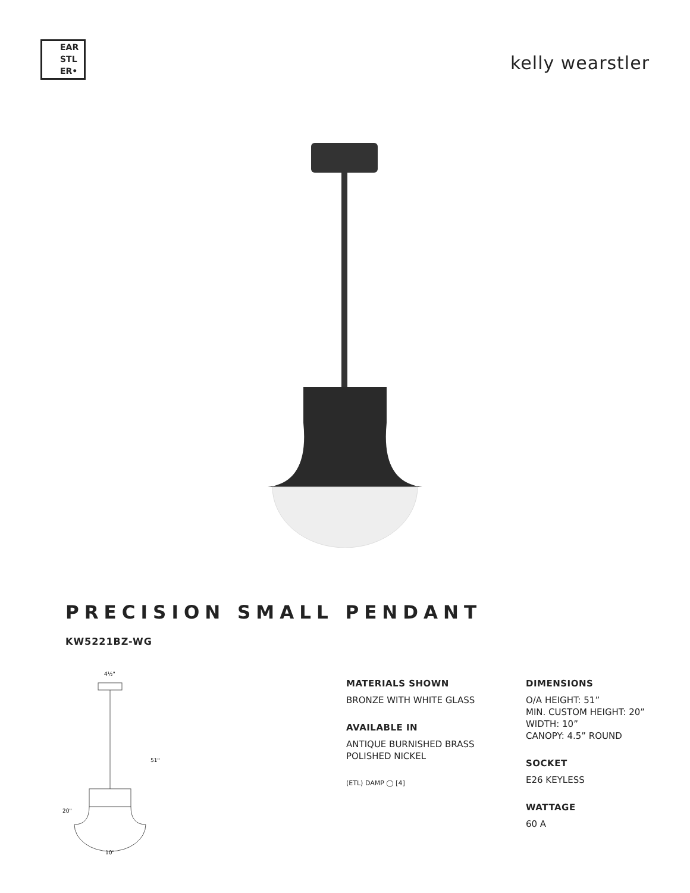EAR
STL
ER•
kelly wearstler
PRECISION SMALL PENDANT
KW5221BZ-WG
4½"
51"
20"
10"
MATERIALS SHOWN
BRONZE WITH WHITE GLASS
AVAILABLE IN
ANTIQUE BURNISHED BRASS
POLISHED NICKEL
(ETL) DAMP ◯ [4]
DIMENSIONS
O/A HEIGHT: 51”
MIN. CUSTOM HEIGHT: 20”
WIDTH: 10”
CANOPY: 4.5” ROUND
SOCKET
E26 KEYLESS
WATTAGE
60 A